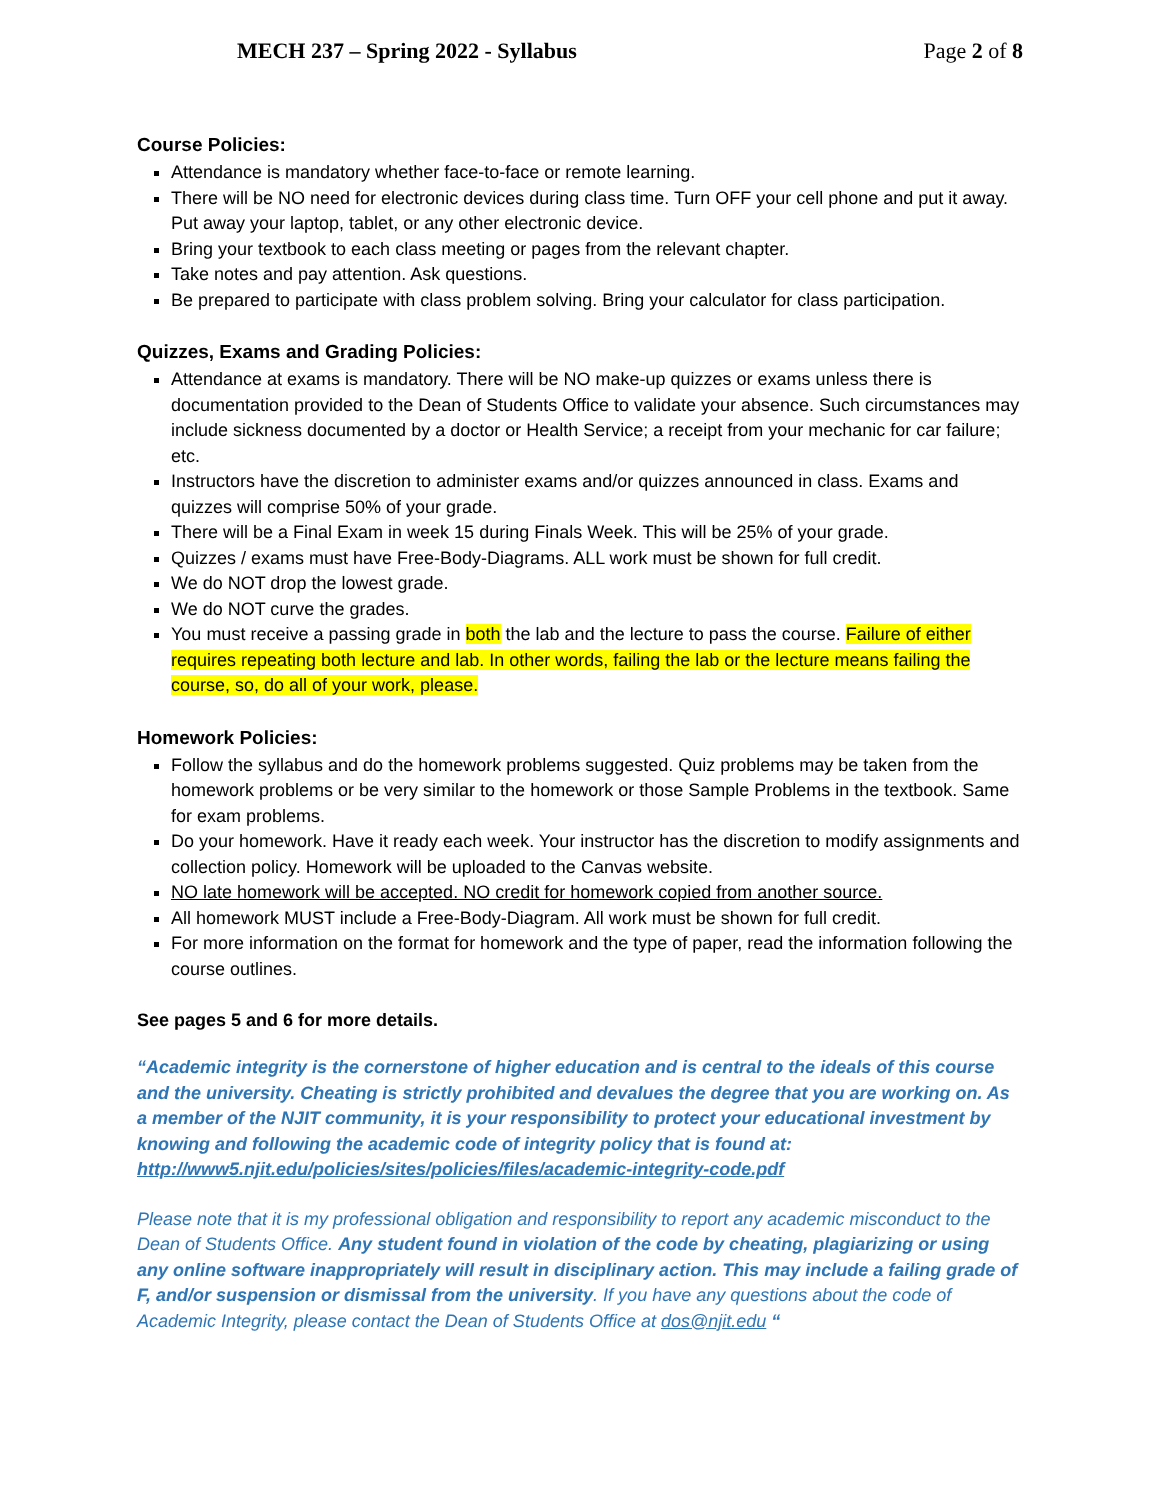MECH 237 – Spring 2022 - Syllabus Page 2 of 8
Course Policies:
Attendance is mandatory whether face-to-face or remote learning.
There will be NO need for electronic devices during class time. Turn OFF your cell phone and put it away. Put away your laptop, tablet, or any other electronic device.
Bring your textbook to each class meeting or pages from the relevant chapter.
Take notes and pay attention. Ask questions.
Be prepared to participate with class problem solving. Bring your calculator for class participation.
Quizzes, Exams and Grading Policies:
Attendance at exams is mandatory. There will be NO make-up quizzes or exams unless there is documentation provided to the Dean of Students Office to validate your absence. Such circumstances may include sickness documented by a doctor or Health Service; a receipt from your mechanic for car failure; etc.
Instructors have the discretion to administer exams and/or quizzes announced in class. Exams and quizzes will comprise 50% of your grade.
There will be a Final Exam in week 15 during Finals Week. This will be 25% of your grade.
Quizzes / exams must have Free-Body-Diagrams. ALL work must be shown for full credit.
We do NOT drop the lowest grade.
We do NOT curve the grades.
You must receive a passing grade in both the lab and the lecture to pass the course. Failure of either requires repeating both lecture and lab. In other words, failing the lab or the lecture means failing the course, so, do all of your work, please.
Homework Policies:
Follow the syllabus and do the homework problems suggested. Quiz problems may be taken from the homework problems or be very similar to the homework or those Sample Problems in the textbook. Same for exam problems.
Do your homework. Have it ready each week. Your instructor has the discretion to modify assignments and collection policy. Homework will be uploaded to the Canvas website.
NO late homework will be accepted. NO credit for homework copied from another source.
All homework MUST include a Free-Body-Diagram. All work must be shown for full credit.
For more information on the format for homework and the type of paper, read the information following the course outlines.
See pages 5 and 6 for more details.
“Academic integrity is the cornerstone of higher education and is central to the ideals of this course and the university. Cheating is strictly prohibited and devalues the degree that you are working on. As a member of the NJIT community, it is your responsibility to protect your educational investment by knowing and following the academic code of integrity policy that is found at: http://www5.njit.edu/policies/sites/policies/files/academic-integrity-code.pdf
Please note that it is my professional obligation and responsibility to report any academic misconduct to the Dean of Students Office. Any student found in violation of the code by cheating, plagiarizing or using any online software inappropriately will result in disciplinary action. This may include a failing grade of F, and/or suspension or dismissal from the university. If you have any questions about the code of Academic Integrity, please contact the Dean of Students Office at dos@njit.edu “